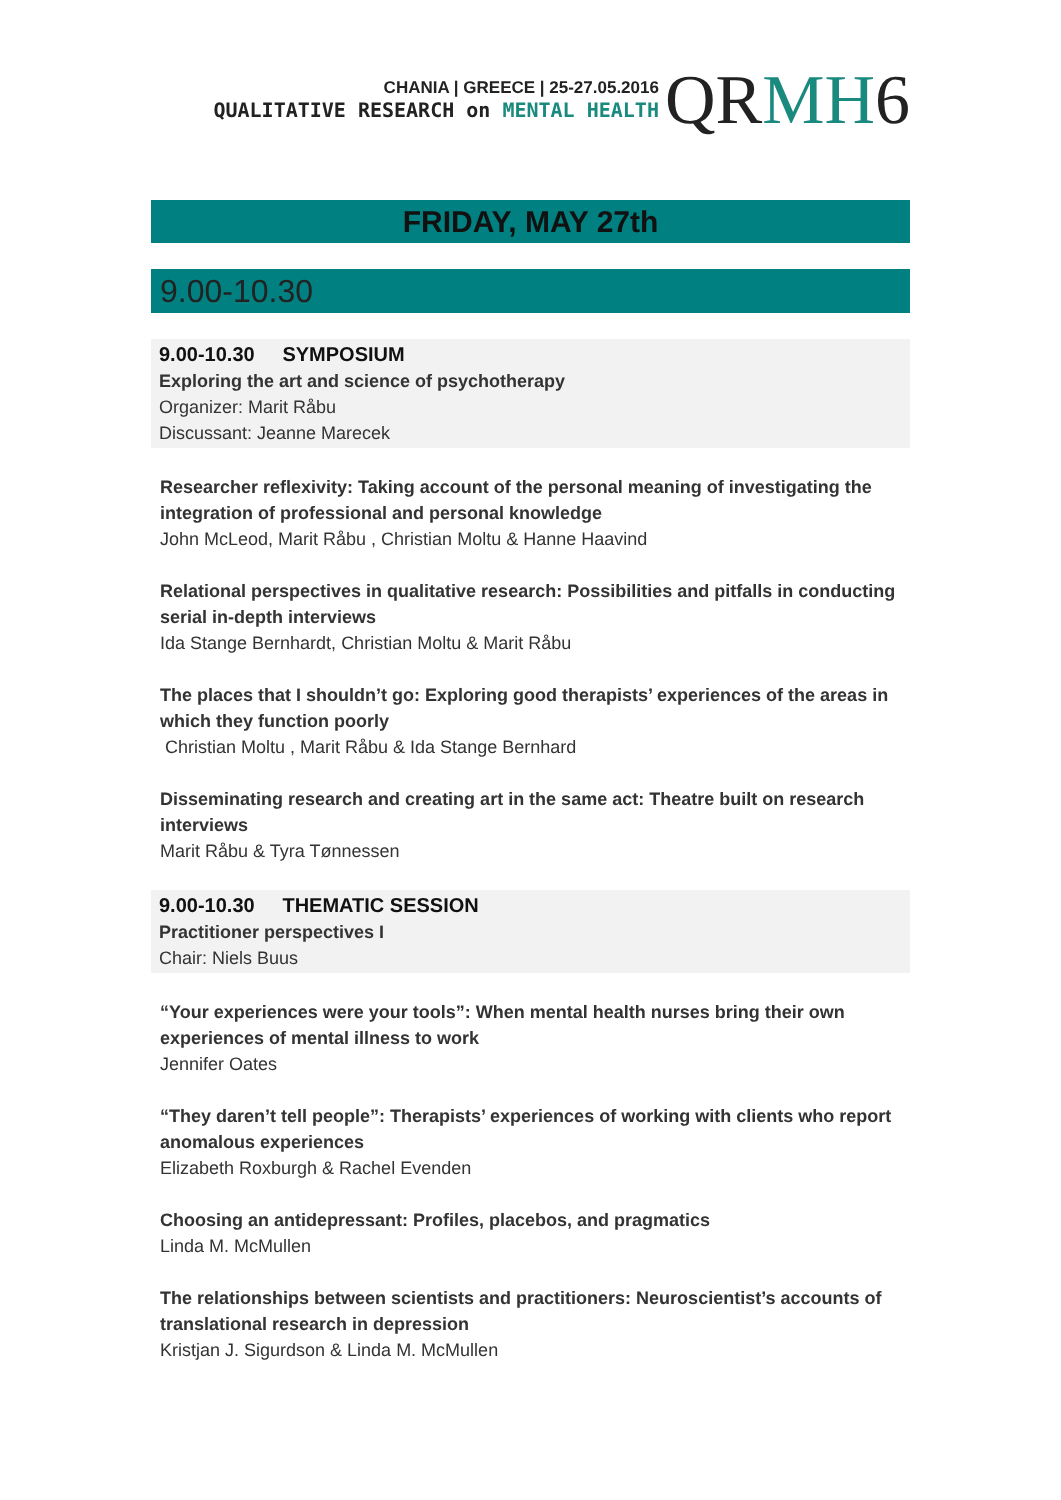CHANIA | GREECE | 25-27.05.2016
QUALITATIVE RESEARCH on MENTAL HEALTH
QRMH6
FRIDAY, MAY 27th
9.00-10.30
9.00-10.30 SYMPOSIUM
Exploring the art and science of psychotherapy
Organizer: Marit Råbu
Discussant: Jeanne Marecek
Researcher reflexivity: Taking account of the personal meaning of investigating the integration of professional and personal knowledge
John McLeod, Marit Råbu , Christian Moltu & Hanne Haavind
Relational perspectives in qualitative research: Possibilities and pitfalls in conducting serial in-depth interviews
Ida Stange Bernhardt, Christian Moltu & Marit Råbu
The places that I shouldn’t go: Exploring good therapists’ experiences of the areas in which they function poorly
Christian Moltu , Marit Råbu & Ida Stange Bernhard
Disseminating research and creating art in the same act: Theatre built on research interviews
Marit Råbu & Tyra Tønnessen
9.00-10.30 THEMATIC SESSION
Practitioner perspectives I
Chair: Niels Buus
“Your experiences were your tools”: When mental health nurses bring their own experiences of mental illness to work
Jennifer Oates
“They daren’t tell people”: Therapists’ experiences of working with clients who report anomalous experiences
Elizabeth Roxburgh & Rachel Evenden
Choosing an antidepressant: Profiles, placebos, and pragmatics
Linda M. McMullen
The relationships between scientists and practitioners: Neuroscientist’s accounts of translational research in depression
Kristjan J. Sigurdson & Linda M. McMullen